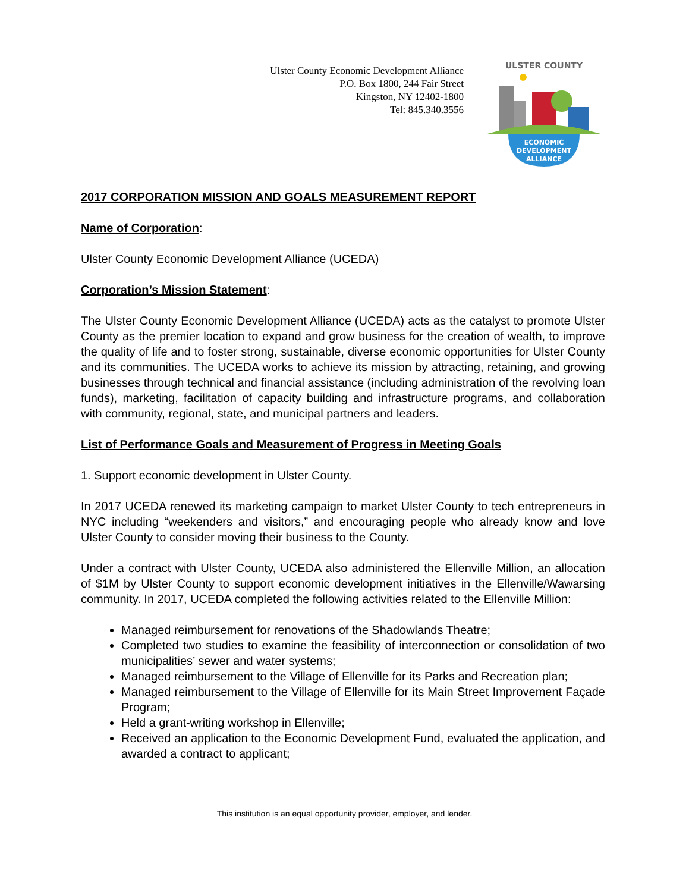Ulster County Economic Development Alliance
P.O. Box 1800, 244 Fair Street
Kingston, NY 12402-1800
Tel: 845.340.3556
ULSTER COUNTY
ECONOMIC
DEVELOPMENT
ALLIANCE
2017 CORPORATION MISSION AND GOALS MEASUREMENT REPORT
Name of Corporation:
Ulster County Economic Development Alliance (UCEDA)
Corporation’s Mission Statement:
The Ulster County Economic Development Alliance (UCEDA) acts as the catalyst to promote Ulster County as the premier location to expand and grow business for the creation of wealth, to improve the quality of life and to foster strong, sustainable, diverse economic opportunities for Ulster County and its communities. The UCEDA works to achieve its mission by attracting, retaining, and growing businesses through technical and financial assistance (including administration of the revolving loan funds), marketing, facilitation of capacity building and infrastructure programs, and collaboration with community, regional, state, and municipal partners and leaders.
List of Performance Goals and Measurement of Progress in Meeting Goals
1. Support economic development in Ulster County.
In 2017 UCEDA renewed its marketing campaign to market Ulster County to tech entrepreneurs in NYC including “weekenders and visitors,” and encouraging people who already know and love Ulster County to consider moving their business to the County.
Under a contract with Ulster County, UCEDA also administered the Ellenville Million, an allocation of $1M by Ulster County to support economic development initiatives in the Ellenville/Wawarsing community. In 2017, UCEDA completed the following activities related to the Ellenville Million:
Managed reimbursement for renovations of the Shadowlands Theatre;
Completed two studies to examine the feasibility of interconnection or consolidation of two municipalities’ sewer and water systems;
Managed reimbursement to the Village of Ellenville for its Parks and Recreation plan;
Managed reimbursement to the Village of Ellenville for its Main Street Improvement Façade Program;
Held a grant-writing workshop in Ellenville;
Received an application to the Economic Development Fund, evaluated the application, and awarded a contract to applicant;
This institution is an equal opportunity provider, employer, and lender.